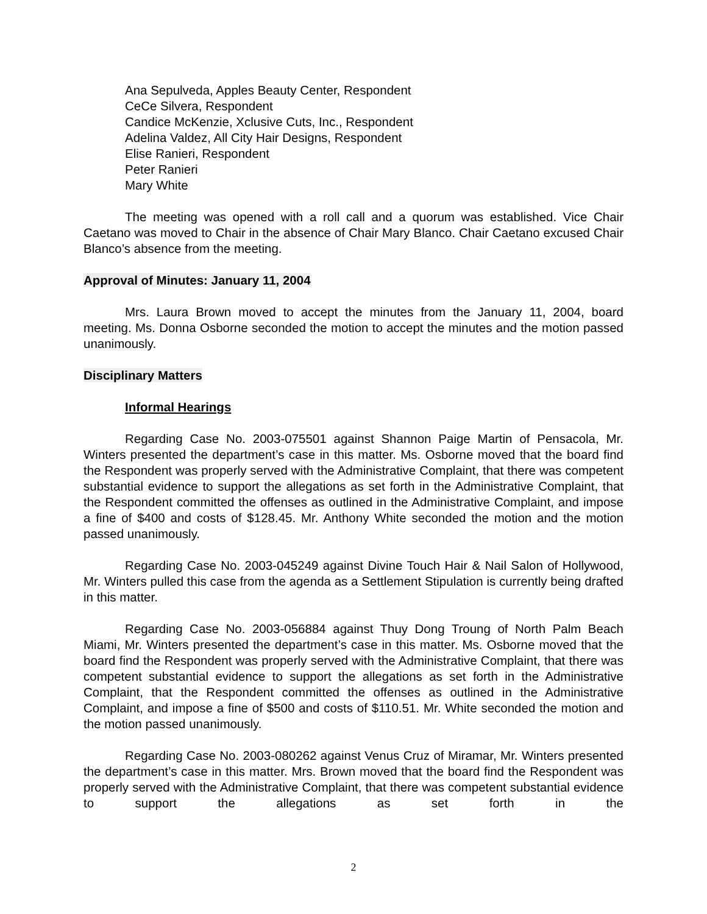Ana Sepulveda, Apples Beauty Center, Respondent
CeCe Silvera, Respondent
Candice McKenzie, Xclusive Cuts, Inc., Respondent
Adelina Valdez, All City Hair Designs, Respondent
Elise Ranieri, Respondent
Peter Ranieri
Mary White
The meeting was opened with a roll call and a quorum was established. Vice Chair Caetano was moved to Chair in the absence of Chair Mary Blanco. Chair Caetano excused Chair Blanco’s absence from the meeting.
Approval of Minutes: January 11, 2004
Mrs. Laura Brown moved to accept the minutes from the January 11, 2004, board meeting. Ms. Donna Osborne seconded the motion to accept the minutes and the motion passed unanimously.
Disciplinary Matters
Informal Hearings
Regarding Case No. 2003-075501 against Shannon Paige Martin of Pensacola, Mr. Winters presented the department’s case in this matter. Ms. Osborne moved that the board find the Respondent was properly served with the Administrative Complaint, that there was competent substantial evidence to support the allegations as set forth in the Administrative Complaint, that the Respondent committed the offenses as outlined in the Administrative Complaint, and impose a fine of $400 and costs of $128.45. Mr. Anthony White seconded the motion and the motion passed unanimously.
Regarding Case No. 2003-045249 against Divine Touch Hair & Nail Salon of Hollywood, Mr. Winters pulled this case from the agenda as a Settlement Stipulation is currently being drafted in this matter.
Regarding Case No. 2003-056884 against Thuy Dong Troung of North Palm Beach Miami, Mr. Winters presented the department’s case in this matter. Ms. Osborne moved that the board find the Respondent was properly served with the Administrative Complaint, that there was competent substantial evidence to support the allegations as set forth in the Administrative Complaint, that the Respondent committed the offenses as outlined in the Administrative Complaint, and impose a fine of $500 and costs of $110.51. Mr. White seconded the motion and the motion passed unanimously.
Regarding Case No. 2003-080262 against Venus Cruz of Miramar, Mr. Winters presented the department’s case in this matter. Mrs. Brown moved that the board find the Respondent was properly served with the Administrative Complaint, that there was competent substantial evidence to support the allegations as set forth in the
2